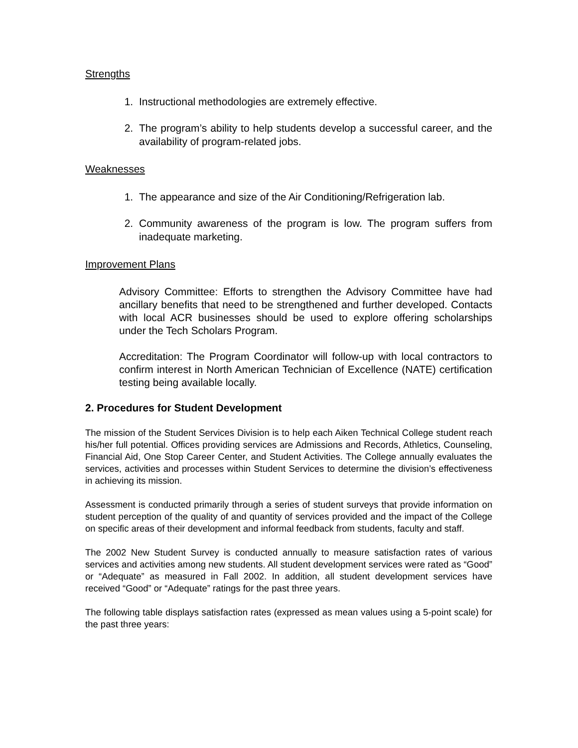Strengths
1. Instructional methodologies are extremely effective.
2. The program’s ability to help students develop a successful career, and the availability of program-related jobs.
Weaknesses
1. The appearance and size of the Air Conditioning/Refrigeration lab.
2. Community awareness of the program is low. The program suffers from inadequate marketing.
Improvement Plans
Advisory Committee: Efforts to strengthen the Advisory Committee have had ancillary benefits that need to be strengthened and further developed. Contacts with local ACR businesses should be used to explore offering scholarships under the Tech Scholars Program.
Accreditation: The Program Coordinator will follow-up with local contractors to confirm interest in North American Technician of Excellence (NATE) certification testing being available locally.
2. Procedures for Student Development
The mission of the Student Services Division is to help each Aiken Technical College student reach his/her full potential. Offices providing services are Admissions and Records, Athletics, Counseling, Financial Aid, One Stop Career Center, and Student Activities. The College annually evaluates the services, activities and processes within Student Services to determine the division’s effectiveness in achieving its mission.
Assessment is conducted primarily through a series of student surveys that provide information on student perception of the quality of and quantity of services provided and the impact of the College on specific areas of their development and informal feedback from students, faculty and staff.
The 2002 New Student Survey is conducted annually to measure satisfaction rates of various services and activities among new students. All student development services were rated as “Good” or “Adequate” as measured in Fall 2002. In addition, all student development services have received “Good” or “Adequate” ratings for the past three years.
The following table displays satisfaction rates (expressed as mean values using a 5-point scale) for the past three years: